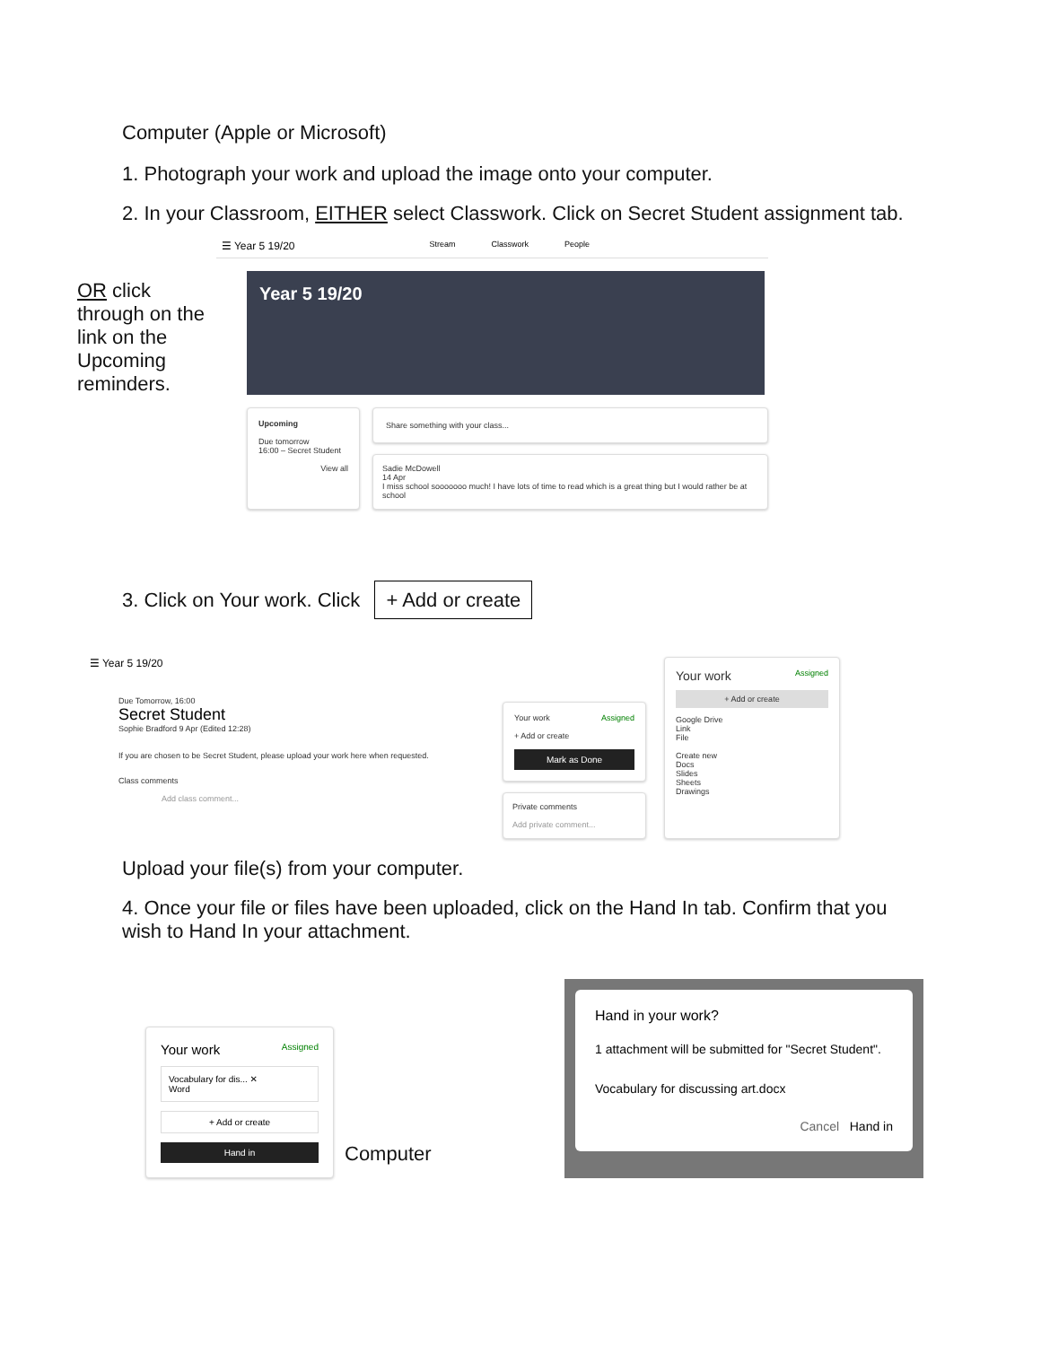Computer (Apple or Microsoft)
1. Photograph your work and upload the image onto your computer.
2. In your Classroom, EITHER select Classwork. Click on Secret Student assignment tab.
OR click through on the link on the Upcoming reminders.
☰ Year 5 19/20 Stream Classwork People
Year 5 19/20
Upcoming
Due tomorrow
16:00 – Secret Student
View all
Share something with your class...
Sadie McDowell
14 Apr
I miss school sooooooo much! I have lots of time to read which is a great thing but I would rather be at school
3. Click on Your work. Click + Add or create
☰ Year 5 19/20
Due Tomorrow, 16:00
Secret Student
Sophie Bradford 9 Apr (Edited 12:28)
If you are chosen to be Secret Student, please upload your work here when requested.
Class comments
Add class comment...
Your work Assigned
+ Add or create
Mark as Done
Private comments
Add private comment...
Your work Assigned
+ Add or create
Google Drive
Link
File
Create new
Docs
Slides
Sheets
Drawings
Upload your file(s) from your computer.
4. Once your file or files have been uploaded, click on the Hand In tab. Confirm that you wish to Hand In your attachment.
Your work Assigned
Vocabulary for dis... ✕
Word
+ Add or create
Hand in
Computer
Hand in your work?
1 attachment will be submitted for "Secret Student".
Vocabulary for discussing art.docx
Cancel Hand in